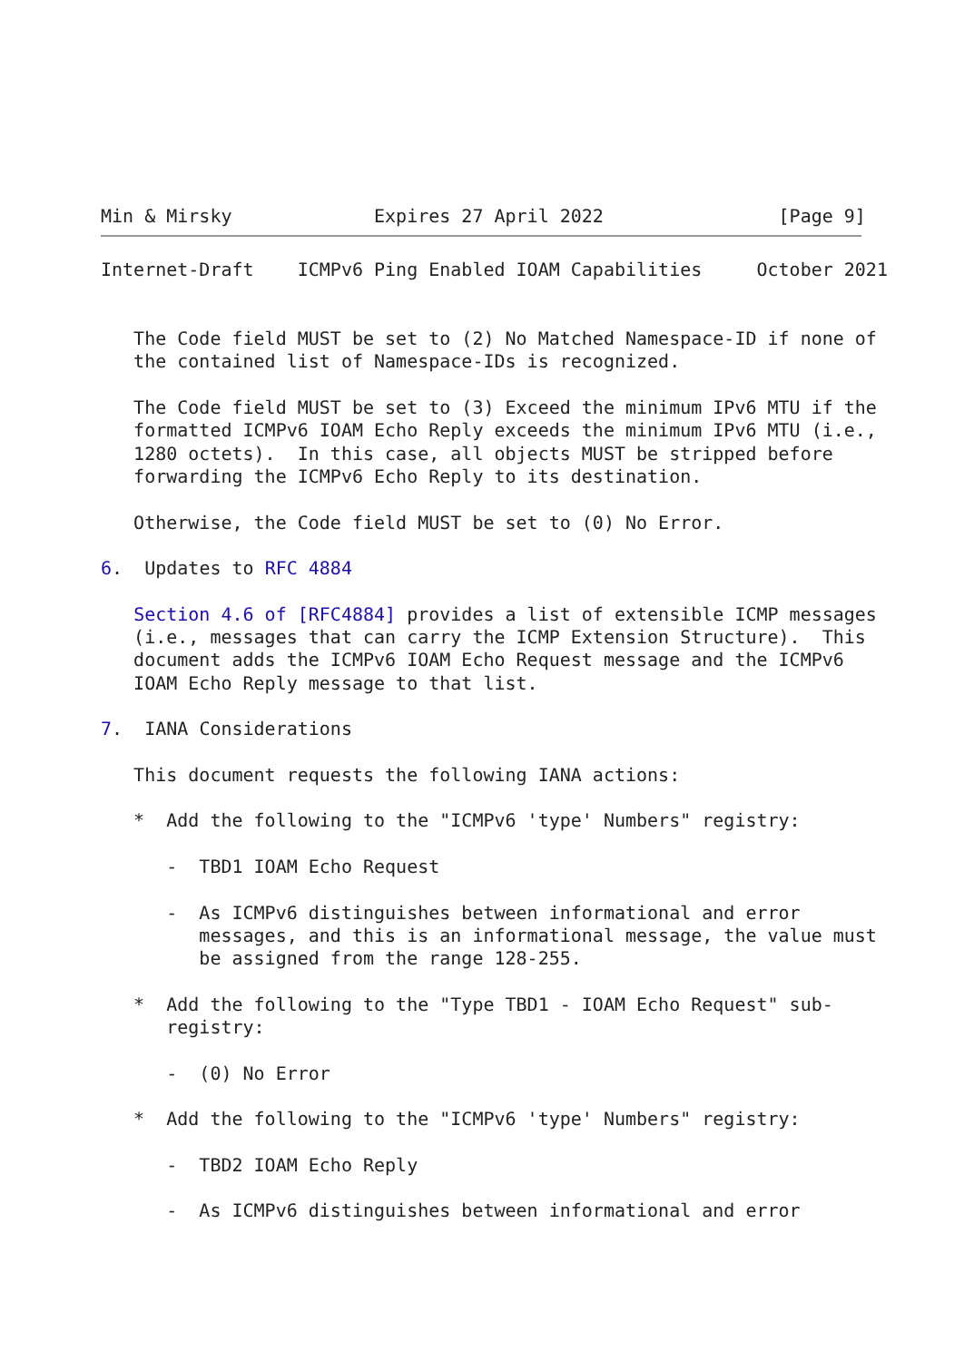Min & Mirsky             Expires 27 April 2022                [Page 9]
Internet-Draft    ICMPv6 Ping Enabled IOAM Capabilities     October 2021


   The Code field MUST be set to (2) No Matched Namespace-ID if none of
   the contained list of Namespace-IDs is recognized.

   The Code field MUST be set to (3) Exceed the minimum IPv6 MTU if the
   formatted ICMPv6 IOAM Echo Reply exceeds the minimum IPv6 MTU (i.e.,
   1280 octets).  In this case, all objects MUST be stripped before
   forwarding the ICMPv6 Echo Reply to its destination.

   Otherwise, the Code field MUST be set to (0) No Error.

6.  Updates to RFC 4884

   Section 4.6 of [RFC4884] provides a list of extensible ICMP messages
   (i.e., messages that can carry the ICMP Extension Structure).  This
   document adds the ICMPv6 IOAM Echo Request message and the ICMPv6
   IOAM Echo Reply message to that list.

7.  IANA Considerations

   This document requests the following IANA actions:

   *  Add the following to the "ICMPv6 'type' Numbers" registry:

      -  TBD1 IOAM Echo Request

      -  As ICMPv6 distinguishes between informational and error
         messages, and this is an informational message, the value must
         be assigned from the range 128-255.

   *  Add the following to the "Type TBD1 - IOAM Echo Request" sub-
      registry:

      -  (0) No Error

   *  Add the following to the "ICMPv6 'type' Numbers" registry:

      -  TBD2 IOAM Echo Reply

      -  As ICMPv6 distinguishes between informational and error